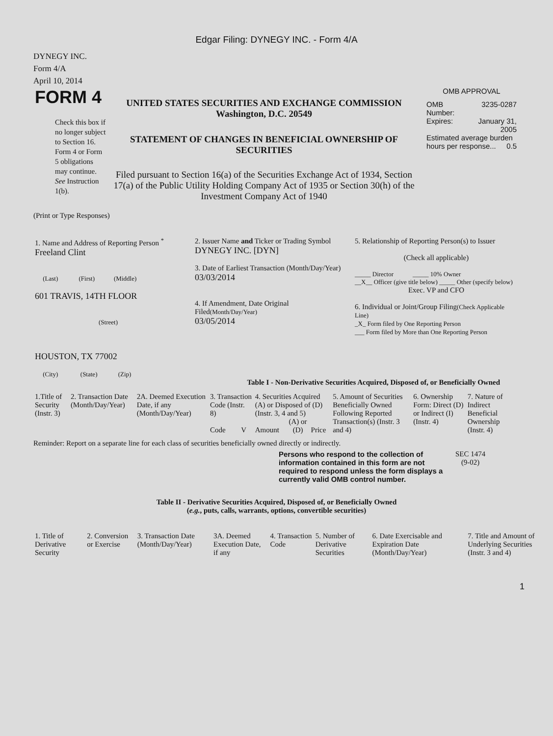Edgar Filing: DYNEGY INC. - Form 4/A
DYNEGY INC.
Form 4/A
April 10, 2014
FORM 4
Check this box if no longer subject to Section 16. Form 4 or Form 5 obligations may continue. See Instruction 1(b).
UNITED STATES SECURITIES AND EXCHANGE COMMISSION
Washington, D.C. 20549
STATEMENT OF CHANGES IN BENEFICIAL OWNERSHIP OF SECURITIES
Filed pursuant to Section 16(a) of the Securities Exchange Act of 1934, Section 17(a) of the Public Utility Holding Company Act of 1935 or Section 30(h) of the Investment Company Act of 1940
OMB APPROVAL
| OMB Number: | 3235-0287 |
| Expires: | January 31, 2005 |
| Estimated average burden hours per response... 0.5 | |
(Print or Type Responses)
| 1. Name and Address of Reporting Person <sup>*</sup> Freeland Clint (Last) (First) (Middle) 601 TRAVIS, 14TH FLOOR (Street) HOUSTON, TX 77002 (City) (State) (Zip) | 2. Issuer Name and Ticker or Trading Symbol DYNEGY INC. [DYN] 3. Date of Earliest Transaction (Month/Day/Year) 03/03/2014 4. If Amendment, Date Original Filed (Month/Day/Year) 03/05/2014 | 5. Relationship of Reporting Person(s) to Issuer (Check all applicable) _____ Director _____ 10% Owner __X__ Officer (give title below) _____ Other (specify below) Exec. VP and CFO 6. Individual or Joint/Group Filing (Check Applicable Line) _X_ Form filed by One Reporting Person ___ Form filed by More than One Reporting Person |
Table I - Non-Derivative Securities Acquired, Disposed of, or Beneficially Owned
| 1.Title of Security (Instr. 3) | 2. Transaction Date (Month/Day/Year) | 2A. Deemed Execution Date, if any (Month/Day/Year) | 3. Transaction Code (Instr. 8) | | 4. Securities Acquired (A) or Disposed of (D) (Instr. 3, 4 and 5) | | | 5. Amount of Securities Beneficially Owned Following Reported Transaction(s) (Instr. 3 and 4) | 6. Ownership Form: Direct (D) or Indirect (I) (Instr. 4) | 7. Nature of Indirect Beneficial Ownership (Instr. 4) |
| --- | --- | --- | --- | --- | --- | --- | --- | --- | --- | --- |
| | | | Code | V | Amount | (A) or (D) | Price | | | |
Reminder: Report on a separate line for each class of securities beneficially owned directly or indirectly.
Persons who respond to the collection of information contained in this form are not required to respond unless the form displays a currently valid OMB control number.
SEC 1474
(9-02)
Table II - Derivative Securities Acquired, Disposed of, or Beneficially Owned
(e.g., puts, calls, warrants, options, convertible securities)
| 1. Title of Derivative Security | 2. Conversion or Exercise | 3. Transaction Date (Month/Day/Year) | 3A. Deemed Execution Date, if any | 4. Transaction Code | 5. Number of Derivative Securities | 6. Date Exercisable and Expiration Date (Month/Day/Year) | 7. Title and Amount of Underlying Securities (Instr. 3 and 4) |
| --- | --- | --- | --- | --- | --- | --- | --- |
1